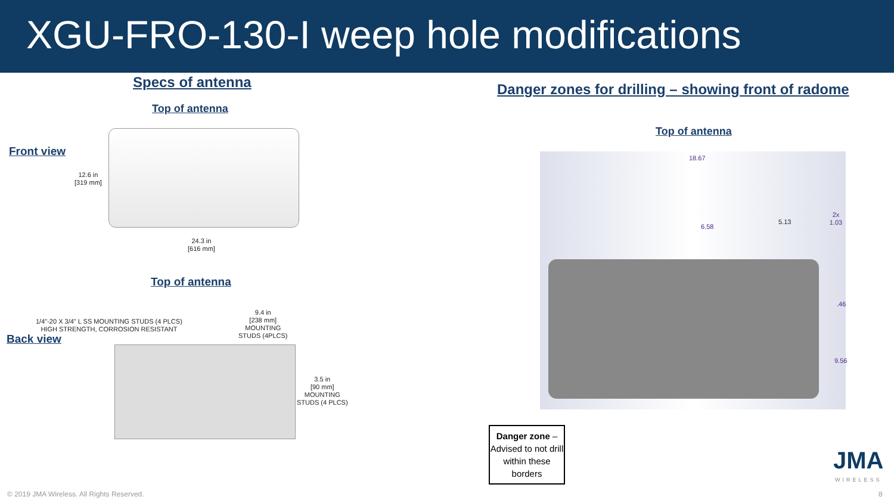XGU-FRO-130-I weep hole modifications
Specs of antenna
Top of antenna
Front view
12.6 in
[319 mm]
24.3 in
[616 mm]
Top of antenna
1/4"-20 X 3/4" L SS MOUNTING STUDS (4 PLCS)
HIGH STRENGTH, CORROSION RESISTANT
9.4 in
[238 mm]
MOUNTING
STUDS (4PLCS)
Back view
3.5 in
[90 mm]
MOUNTING
STUDS (4 PLCS)
Danger zones for drilling – showing front of radome
Top of antenna
18.67
6.58
5.13
2x 1.03
.46
9.56
Danger zone – Advised to not drill within these borders
JMA
WIRELESS
© 2019 JMA Wireless. All Rights Reserved.
8